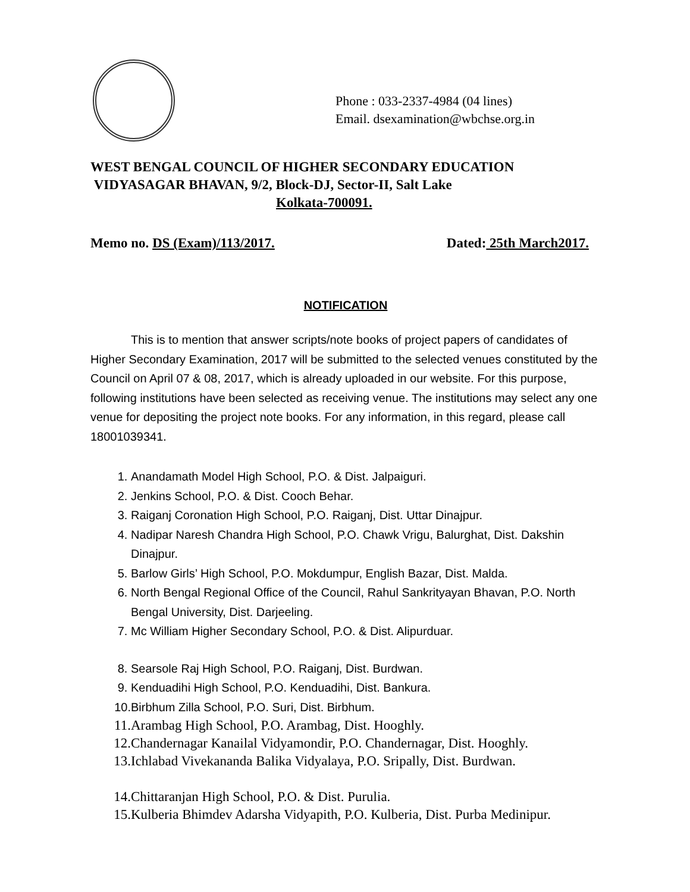Phone : 033-2337-4984 (04 lines)
Email. dsexamination@wbchse.org.in
WEST BENGAL COUNCIL OF HIGHER SECONDARY EDUCATION
VIDYASAGAR BHAVAN, 9/2, Block-DJ, Sector-II, Salt Lake
Kolkata-700091.
Memo no. DS (Exam)/113/2017. Dated: 25th March2017.
NOTIFICATION
This is to mention that answer scripts/note books of project papers of candidates of Higher Secondary Examination, 2017 will be submitted to the selected venues constituted by the Council on April 07 & 08, 2017, which is already uploaded in our website. For this purpose, following institutions have been selected as receiving venue. The institutions may select any one venue for depositing the project note books. For any information, in this regard, please call 18001039341.
1. Anandamath Model High School, P.O. & Dist. Jalpaiguri.
2. Jenkins School, P.O. & Dist. Cooch Behar.
3. Raiganj Coronation High School, P.O. Raiganj, Dist. Uttar Dinajpur.
4. Nadipar Naresh Chandra High School, P.O. Chawk Vrigu, Balurghat, Dist. Dakshin Dinajpur.
5. Barlow Girls’ High School, P.O. Mokdumpur, English Bazar, Dist. Malda.
6. North Bengal Regional Office of the Council, Rahul Sankrityayan Bhavan, P.O. North Bengal University, Dist. Darjeeling.
7. Mc William Higher Secondary School, P.O. & Dist. Alipurduar.
8. Searsole Raj High School, P.O. Raiganj, Dist. Burdwan.
9. Kenduadihi High School, P.O. Kenduadihi, Dist. Bankura.
10. Birbhum Zilla School, P.O. Suri, Dist. Birbhum.
11. Arambag High School, P.O. Arambag, Dist. Hooghly.
12. Chandernagar Kanailal Vidyamondir, P.O. Chandernagar, Dist. Hooghly.
13. Ichlabad Vivekananda Balika Vidyalaya, P.O. Sripally, Dist. Burdwan.
14. Chittaranjan High School, P.O. & Dist. Purulia.
15. Kulberia Bhimdev Adarsha Vidyapith, P.O. Kulberia, Dist. Purba Medinipur.